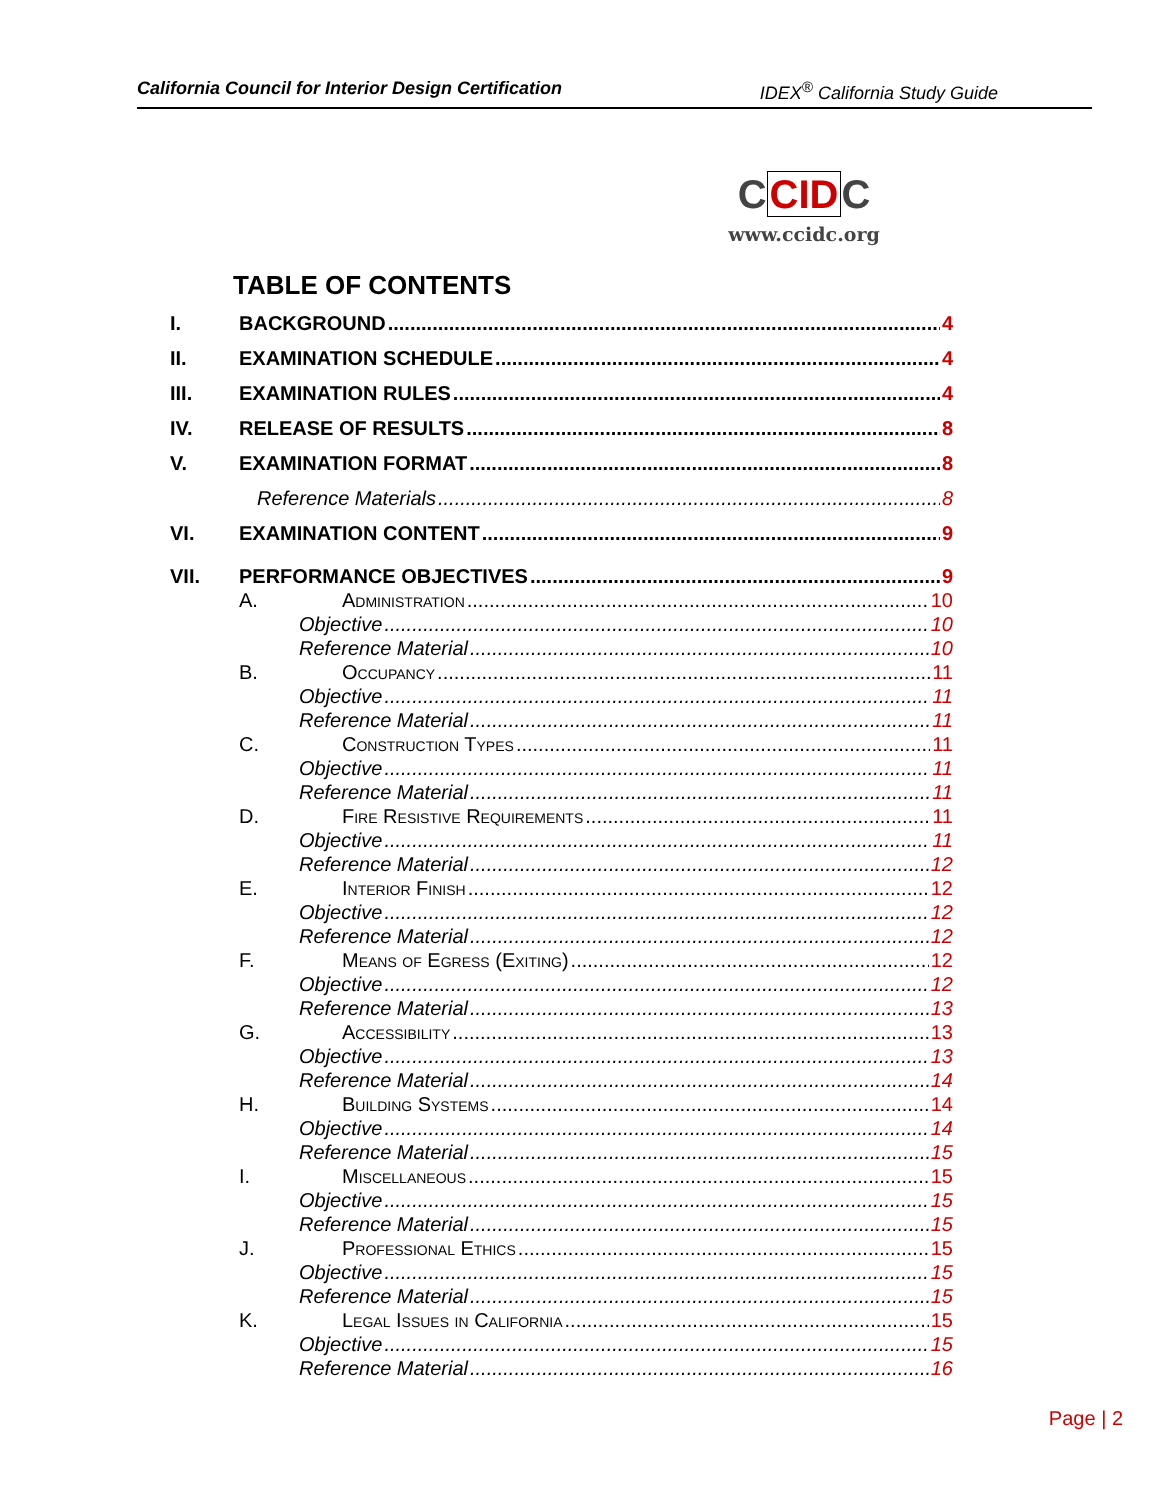California Council for Interior Design Certification IDEX<sup>®</sup> California Study Guide
CCIDC
www.ccidc.org
TABLE OF CONTENTS
I. BACKGROUND 4
II. EXAMINATION SCHEDULE 4
III. EXAMINATION RULES 4
IV. RELEASE OF RESULTS 8
V. EXAMINATION FORMAT 8
Reference Materials 8
VI. EXAMINATION CONTENT 9
VII. PERFORMANCE OBJECTIVES 9
A. Administration 10
Objective 10
Reference Material 10
B. Occupancy 11
Objective 11
Reference Material 11
C. Construction Types 11
Objective 11
Reference Material 11
D. Fire Resistive Requirements 11
Objective 11
Reference Material 12
E. Interior Finish 12
Objective 12
Reference Material 12
F. Means of Egress (Exiting) 12
Objective 12
Reference Material 13
G. Accessibility 13
Objective 13
Reference Material 14
H. Building Systems 14
Objective 14
Reference Material 15
I. Miscellaneous 15
Objective 15
Reference Material 15
J. Professional Ethics 15
Objective 15
Reference Material 15
K. Legal Issues in California 15
Objective 15
Reference Material 16
Page | 2